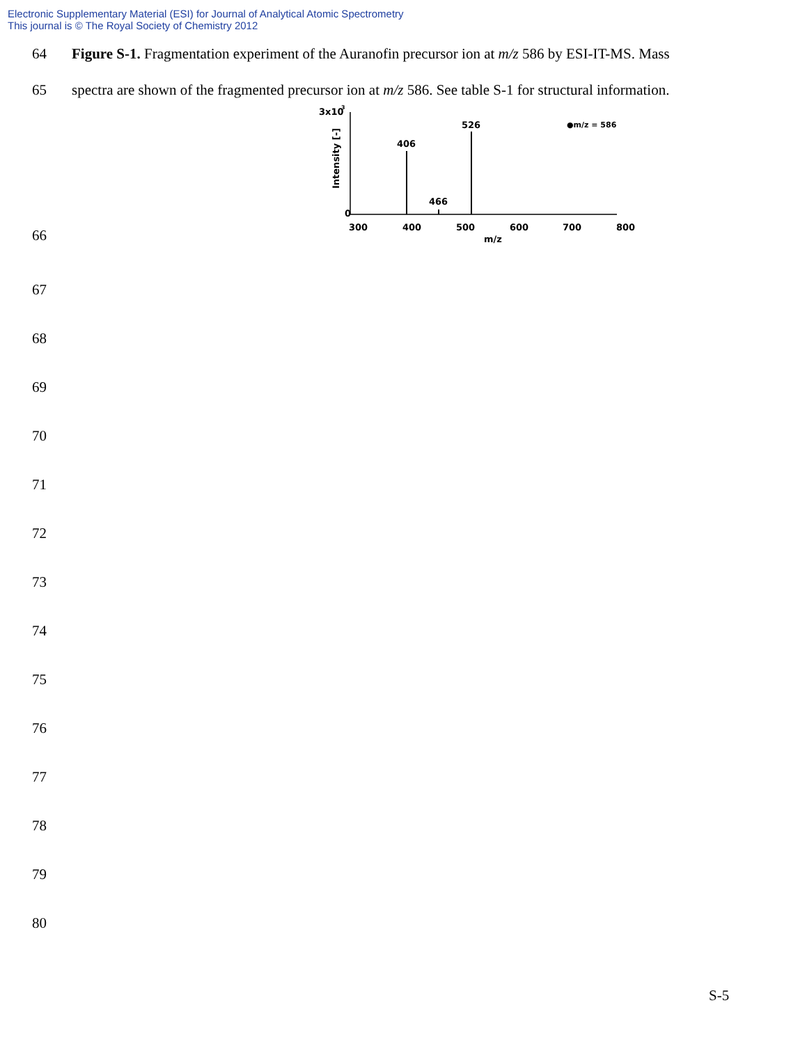Electronic Supplementary Material (ESI) for Journal of Analytical Atomic Spectrometry
This journal is © The Royal Society of Chemistry 2012
64 Figure S-1. Fragmentation experiment of the Auranofin precursor ion at m/z 586 by ESI-IT-MS. Mass
65 spectra are shown of the fragmented precursor ion at m/z 586. See table S-1 for structural information.
66
3x10
3
0
406
466
526
●m/z = 586
300
400
500
600
700
800
m/z
Intensity [-]
67
68
69
70
71
72
73
74
75
76
77
78
79
80
S-5